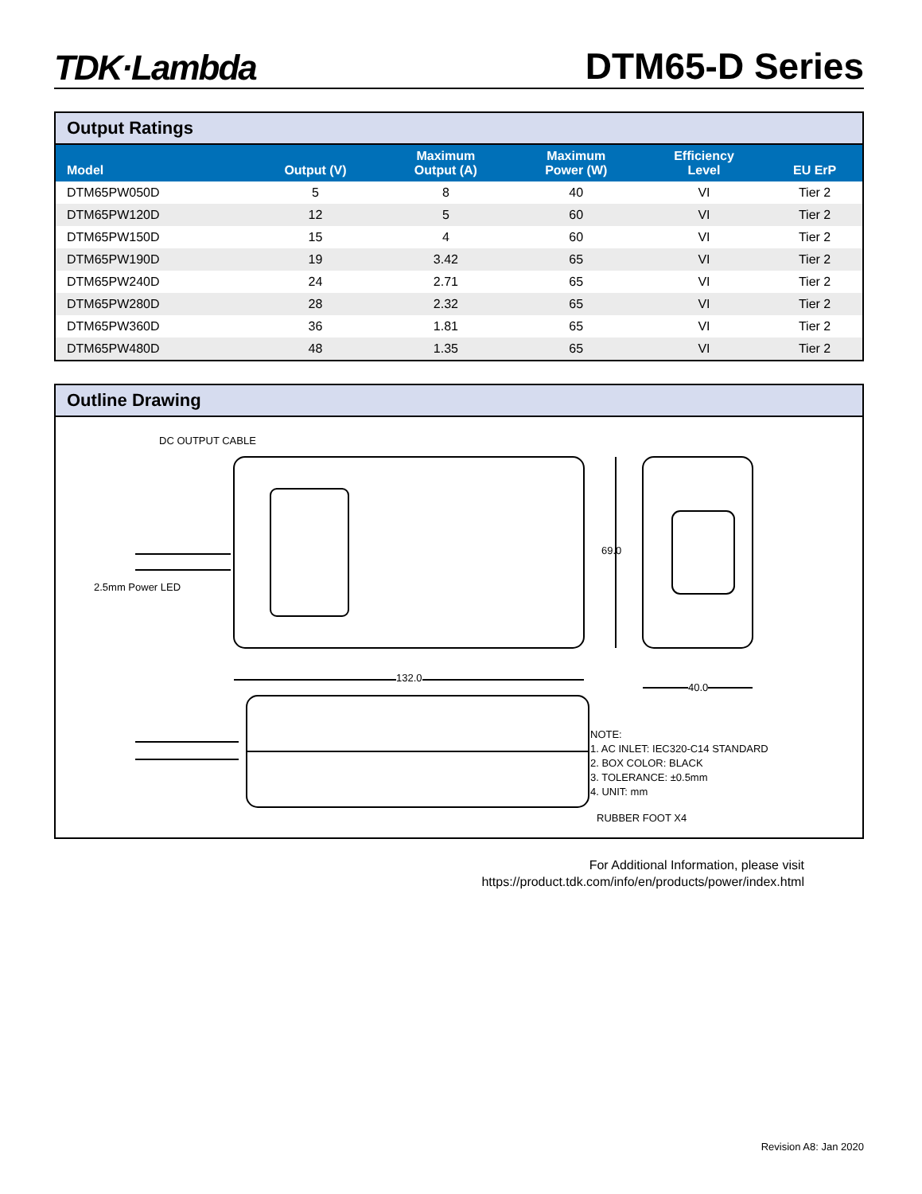TDK·Lambda
DTM65-D Series
Output Ratings
| Model | Output (V) | Maximum Output (A) | Maximum Power (W) | Efficiency Level | EU ErP |
| --- | --- | --- | --- | --- | --- |
| DTM65PW050D | 5 | 8 | 40 | VI | Tier 2 |
| DTM65PW120D | 12 | 5 | 60 | VI | Tier 2 |
| DTM65PW150D | 15 | 4 | 60 | VI | Tier 2 |
| DTM65PW190D | 19 | 3.42 | 65 | VI | Tier 2 |
| DTM65PW240D | 24 | 2.71 | 65 | VI | Tier 2 |
| DTM65PW280D | 28 | 2.32 | 65 | VI | Tier 2 |
| DTM65PW360D | 36 | 1.81 | 65 | VI | Tier 2 |
| DTM65PW480D | 48 | 1.35 | 65 | VI | Tier 2 |
Outline Drawing
DC OUTPUT CABLE
2.5mm Power LED
69.0
132.0
40.0
NOTE:
1. AC INLET: IEC320-C14 STANDARD
2. BOX COLOR: BLACK
3. TOLERANCE: ±0.5mm
4. UNIT: mm
RUBBER FOOT X4
For Additional Information, please visit
https://product.tdk.com/info/en/products/power/index.html
Revision A8: Jan 2020